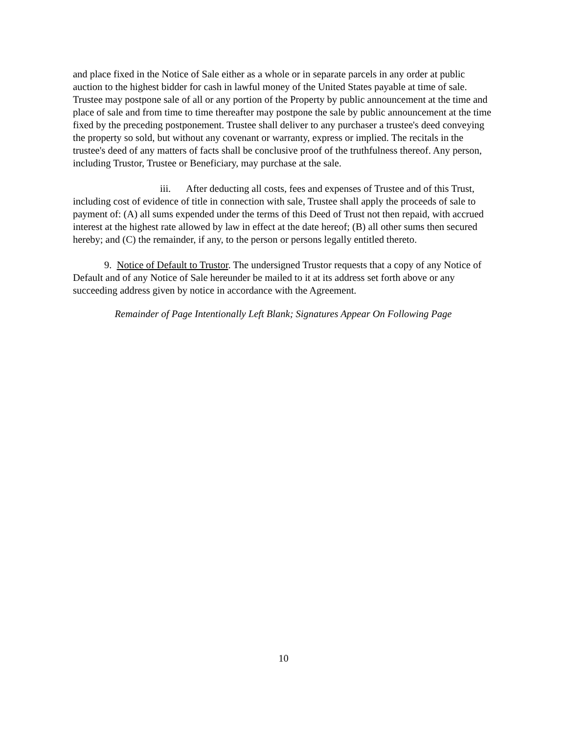and place fixed in the Notice of Sale either as a whole or in separate parcels in any order at public auction to the highest bidder for cash in lawful money of the United States payable at time of sale. Trustee may postpone sale of all or any portion of the Property by public announcement at the time and place of sale and from time to time thereafter may postpone the sale by public announcement at the time fixed by the preceding postponement. Trustee shall deliver to any purchaser a trustee's deed conveying the property so sold, but without any covenant or warranty, express or implied. The recitals in the trustee's deed of any matters of facts shall be conclusive proof of the truthfulness thereof. Any person, including Trustor, Trustee or Beneficiary, may purchase at the sale.
iii. After deducting all costs, fees and expenses of Trustee and of this Trust, including cost of evidence of title in connection with sale, Trustee shall apply the proceeds of sale to payment of: (A) all sums expended under the terms of this Deed of Trust not then repaid, with accrued interest at the highest rate allowed by law in effect at the date hereof; (B) all other sums then secured hereby; and (C) the remainder, if any, to the person or persons legally entitled thereto.
9. Notice of Default to Trustor. The undersigned Trustor requests that a copy of any Notice of Default and of any Notice of Sale hereunder be mailed to it at its address set forth above or any succeeding address given by notice in accordance with the Agreement.
Remainder of Page Intentionally Left Blank; Signatures Appear On Following Page
10